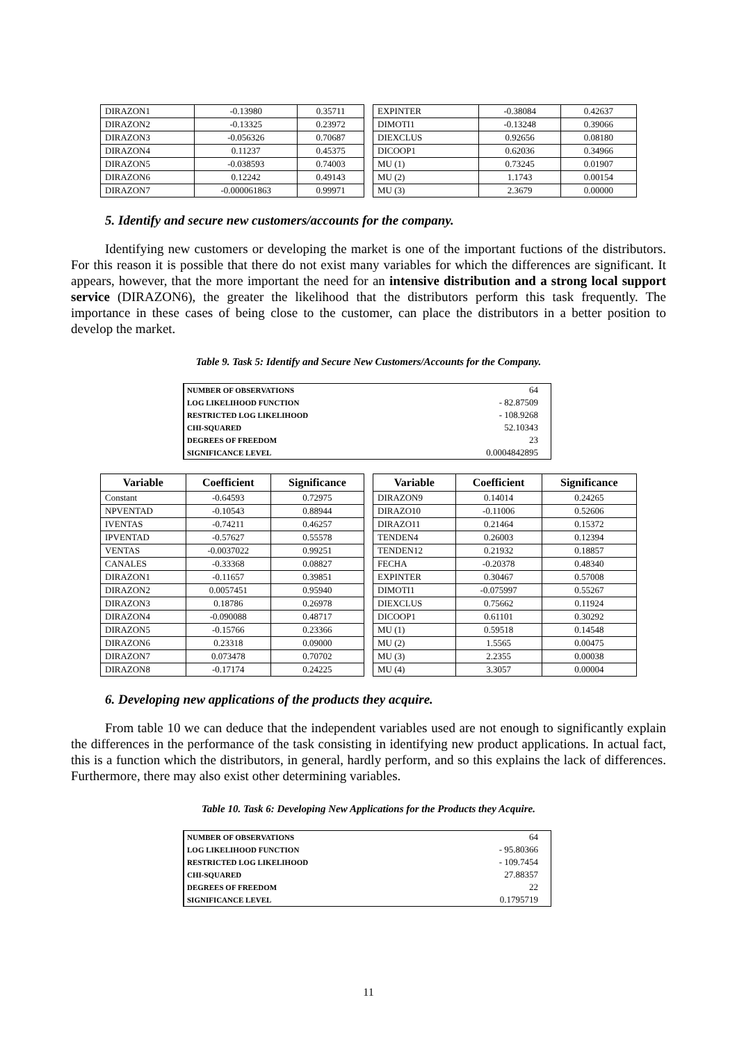| DIRAZON1 | -0.13980 | 0.35711 |
| DIRAZON2 | -0.13325 | 0.23972 |
| DIRAZON3 | -0.056326 | 0.70687 |
| DIRAZON4 | 0.11237 | 0.45375 |
| DIRAZON5 | -0.038593 | 0.74003 |
| DIRAZON6 | 0.12242 | 0.49143 |
| DIRAZON7 | -0.000061863 | 0.99971 |
| EXPINTER | -0.38084 | 0.42637 |
| DIMOTI1 | -0.13248 | 0.39066 |
| DIEXCLUS | 0.92656 | 0.08180 |
| DICOOP1 | 0.62036 | 0.34966 |
| MU (1) | 0.73245 | 0.01907 |
| MU (2) | 1.1743 | 0.00154 |
| MU (3) | 2.3679 | 0.00000 |
5. Identify and secure new customers/accounts for the company.
Identifying new customers or developing the market is one of the important fuctions of the distributors. For this reason it is possible that there do not exist many variables for which the differences are significant. It appears, however, that the more important the need for an intensive distribution and a strong local support service (DIRAZON6), the greater the likelihood that the distributors perform this task frequently. The importance in these cases of being close to the customer, can place the distributors in a better position to develop the market.
Table 9. Task 5: Identify and Secure New Customers/Accounts for the Company.
| NUMBER OF OBSERVATIONS | 64 |
| LOG LIKELIHOOD FUNCTION | - 82.87509 |
| RESTRICTED LOG LIKELIHOOD | - 108.9268 |
| CHI-SQUARED | 52.10343 |
| DEGREES OF FREEDOM | 23 |
| SIGNIFICANCE LEVEL | 0.0004842895 |
| Variable | Coefficient | Significance |
| --- | --- | --- |
| Constant | -0.64593 | 0.72975 |
| NPVENTAD | -0.10543 | 0.88944 |
| IVENTAS | -0.74211 | 0.46257 |
| IPVENTAD | -0.57627 | 0.55578 |
| VENTAS | -0.0037022 | 0.99251 |
| CANALES | -0.33368 | 0.08827 |
| DIRAZON1 | -0.11657 | 0.39851 |
| DIRAZON2 | 0.0057451 | 0.95940 |
| DIRAZON3 | 0.18786 | 0.26978 |
| DIRAZON4 | -0.090088 | 0.48717 |
| DIRAZON5 | -0.15766 | 0.23366 |
| DIRAZON6 | 0.23318 | 0.09000 |
| DIRAZON7 | 0.073478 | 0.70702 |
| DIRAZON8 | -0.17174 | 0.24225 |
| Variable | Coefficient | Significance |
| --- | --- | --- |
| DIRAZON9 | 0.14014 | 0.24265 |
| DIRAZO10 | -0.11006 | 0.52606 |
| DIRAZO11 | 0.21464 | 0.15372 |
| TENDEN4 | 0.26003 | 0.12394 |
| TENDEN12 | 0.21932 | 0.18857 |
| FECHA | -0.20378 | 0.48340 |
| EXPINTER | 0.30467 | 0.57008 |
| DIMOTI1 | -0.075997 | 0.55267 |
| DIEXCLUS | 0.75662 | 0.11924 |
| DICOOP1 | 0.61101 | 0.30292 |
| MU (1) | 0.59518 | 0.14548 |
| MU (2) | 1.5565 | 0.00475 |
| MU (3) | 2.2355 | 0.00038 |
| MU (4) | 3.3057 | 0.00004 |
6. Developing new applications of the products they acquire.
From table 10 we can deduce that the independent variables used are not enough to significantly explain the differences in the performance of the task consisting in identifying new product applications. In actual fact, this is a function which the distributors, in general, hardly perform, and so this explains the lack of differences. Furthermore, there may also exist other determining variables.
Table 10. Task 6: Developing New Applications for the Products they Acquire.
| NUMBER OF OBSERVATIONS | 64 |
| LOG LIKELIHOOD FUNCTION | - 95.80366 |
| RESTRICTED LOG LIKELIHOOD | - 109.7454 |
| CHI-SQUARED | 27.88357 |
| DEGREES OF FREEDOM | 22 |
| SIGNIFICANCE LEVEL | 0.1795719 |
11